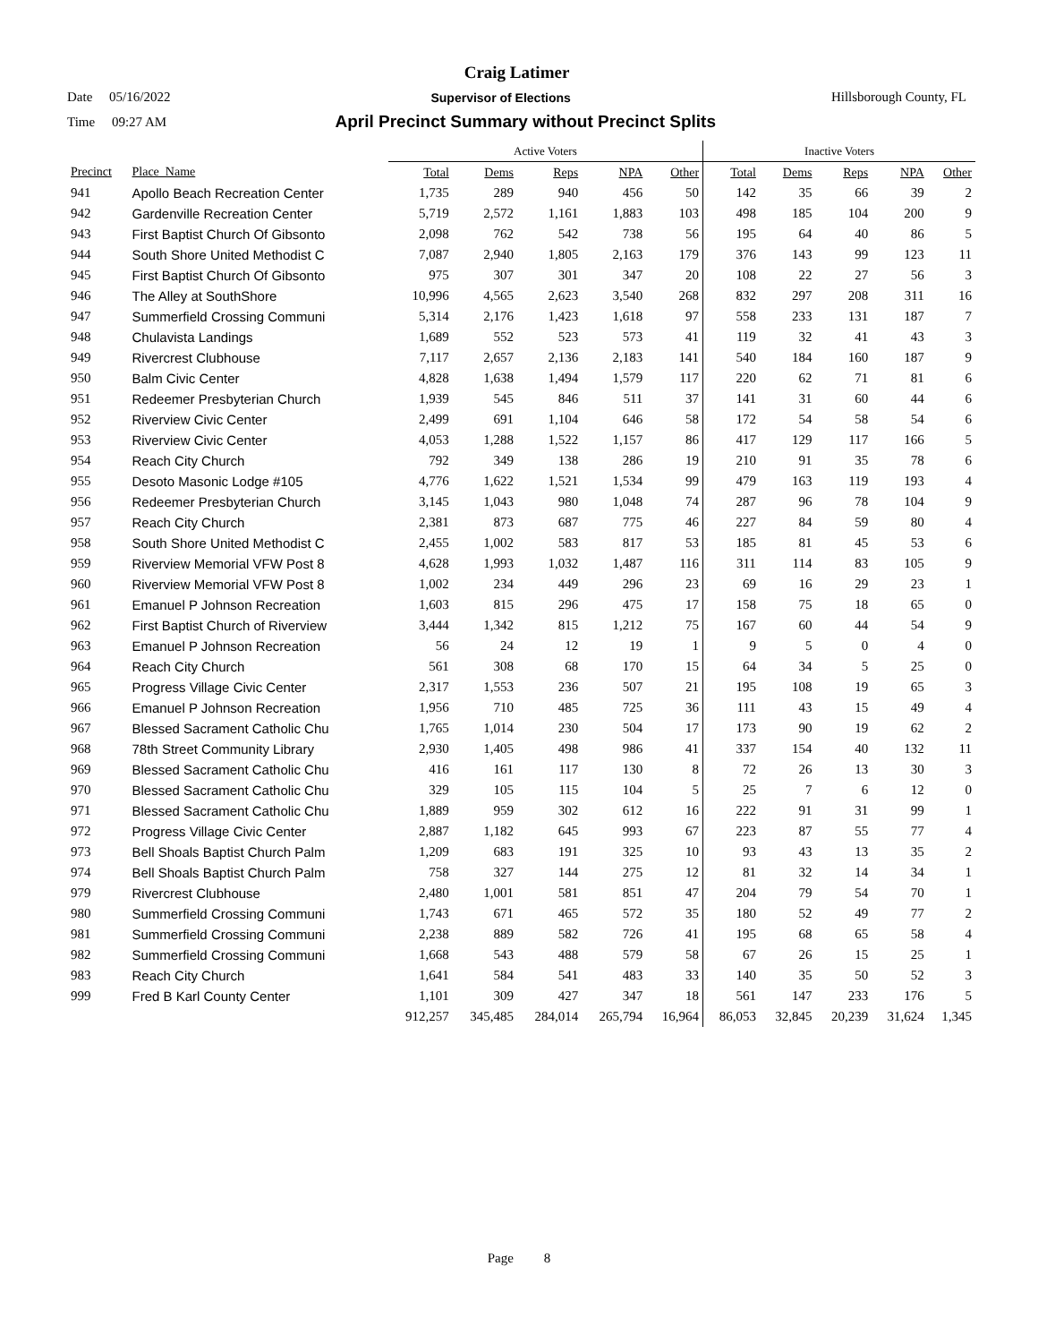Craig Latimer
Date 05/16/2022 Supervisor of Elections Hillsborough County, FL
Time 09:27 AM April Precinct Summary without Precinct Splits
| | | Active Voters | | | | | Inactive Voters | | | | |
| --- | --- | --- | --- | --- | --- | --- | --- | --- | --- | --- | --- |
| Precinct | Place_Name | Total | Dems | Reps | NPA | Other | Total | Dems | Reps | NPA | Other |
| 941 | Apollo Beach Recreation Center | 1,735 | 289 | 940 | 456 | 50 | 142 | 35 | 66 | 39 | 2 |
| 942 | Gardenville Recreation Center | 5,719 | 2,572 | 1,161 | 1,883 | 103 | 498 | 185 | 104 | 200 | 9 |
| 943 | First Baptist Church Of Gibsonto | 2,098 | 762 | 542 | 738 | 56 | 195 | 64 | 40 | 86 | 5 |
| 944 | South Shore United Methodist C | 7,087 | 2,940 | 1,805 | 2,163 | 179 | 376 | 143 | 99 | 123 | 11 |
| 945 | First Baptist Church Of Gibsonto | 975 | 307 | 301 | 347 | 20 | 108 | 22 | 27 | 56 | 3 |
| 946 | The Alley at SouthShore | 10,996 | 4,565 | 2,623 | 3,540 | 268 | 832 | 297 | 208 | 311 | 16 |
| 947 | Summerfield Crossing Communi | 5,314 | 2,176 | 1,423 | 1,618 | 97 | 558 | 233 | 131 | 187 | 7 |
| 948 | Chulavista Landings | 1,689 | 552 | 523 | 573 | 41 | 119 | 32 | 41 | 43 | 3 |
| 949 | Rivercrest Clubhouse | 7,117 | 2,657 | 2,136 | 2,183 | 141 | 540 | 184 | 160 | 187 | 9 |
| 950 | Balm Civic Center | 4,828 | 1,638 | 1,494 | 1,579 | 117 | 220 | 62 | 71 | 81 | 6 |
| 951 | Redeemer Presbyterian Church | 1,939 | 545 | 846 | 511 | 37 | 141 | 31 | 60 | 44 | 6 |
| 952 | Riverview Civic Center | 2,499 | 691 | 1,104 | 646 | 58 | 172 | 54 | 58 | 54 | 6 |
| 953 | Riverview Civic Center | 4,053 | 1,288 | 1,522 | 1,157 | 86 | 417 | 129 | 117 | 166 | 5 |
| 954 | Reach City Church | 792 | 349 | 138 | 286 | 19 | 210 | 91 | 35 | 78 | 6 |
| 955 | Desoto Masonic Lodge #105 | 4,776 | 1,622 | 1,521 | 1,534 | 99 | 479 | 163 | 119 | 193 | 4 |
| 956 | Redeemer Presbyterian Church | 3,145 | 1,043 | 980 | 1,048 | 74 | 287 | 96 | 78 | 104 | 9 |
| 957 | Reach City Church | 2,381 | 873 | 687 | 775 | 46 | 227 | 84 | 59 | 80 | 4 |
| 958 | South Shore United Methodist C | 2,455 | 1,002 | 583 | 817 | 53 | 185 | 81 | 45 | 53 | 6 |
| 959 | Riverview Memorial VFW Post 8 | 4,628 | 1,993 | 1,032 | 1,487 | 116 | 311 | 114 | 83 | 105 | 9 |
| 960 | Riverview Memorial VFW Post 8 | 1,002 | 234 | 449 | 296 | 23 | 69 | 16 | 29 | 23 | 1 |
| 961 | Emanuel P Johnson Recreation | 1,603 | 815 | 296 | 475 | 17 | 158 | 75 | 18 | 65 | 0 |
| 962 | First Baptist Church of Riverview | 3,444 | 1,342 | 815 | 1,212 | 75 | 167 | 60 | 44 | 54 | 9 |
| 963 | Emanuel P Johnson Recreation | 56 | 24 | 12 | 19 | 1 | 9 | 5 | 0 | 4 | 0 |
| 964 | Reach City Church | 561 | 308 | 68 | 170 | 15 | 64 | 34 | 5 | 25 | 0 |
| 965 | Progress Village Civic Center | 2,317 | 1,553 | 236 | 507 | 21 | 195 | 108 | 19 | 65 | 3 |
| 966 | Emanuel P Johnson Recreation | 1,956 | 710 | 485 | 725 | 36 | 111 | 43 | 15 | 49 | 4 |
| 967 | Blessed Sacrament Catholic Chu | 1,765 | 1,014 | 230 | 504 | 17 | 173 | 90 | 19 | 62 | 2 |
| 968 | 78th Street Community Library | 2,930 | 1,405 | 498 | 986 | 41 | 337 | 154 | 40 | 132 | 11 |
| 969 | Blessed Sacrament Catholic Chu | 416 | 161 | 117 | 130 | 8 | 72 | 26 | 13 | 30 | 3 |
| 970 | Blessed Sacrament Catholic Chu | 329 | 105 | 115 | 104 | 5 | 25 | 7 | 6 | 12 | 0 |
| 971 | Blessed Sacrament Catholic Chu | 1,889 | 959 | 302 | 612 | 16 | 222 | 91 | 31 | 99 | 1 |
| 972 | Progress Village Civic Center | 2,887 | 1,182 | 645 | 993 | 67 | 223 | 87 | 55 | 77 | 4 |
| 973 | Bell Shoals Baptist Church Palm | 1,209 | 683 | 191 | 325 | 10 | 93 | 43 | 13 | 35 | 2 |
| 974 | Bell Shoals Baptist Church Palm | 758 | 327 | 144 | 275 | 12 | 81 | 32 | 14 | 34 | 1 |
| 979 | Rivercrest Clubhouse | 2,480 | 1,001 | 581 | 851 | 47 | 204 | 79 | 54 | 70 | 1 |
| 980 | Summerfield Crossing Communi | 1,743 | 671 | 465 | 572 | 35 | 180 | 52 | 49 | 77 | 2 |
| 981 | Summerfield Crossing Communi | 2,238 | 889 | 582 | 726 | 41 | 195 | 68 | 65 | 58 | 4 |
| 982 | Summerfield Crossing Communi | 1,668 | 543 | 488 | 579 | 58 | 67 | 26 | 15 | 25 | 1 |
| 983 | Reach City Church | 1,641 | 584 | 541 | 483 | 33 | 140 | 35 | 50 | 52 | 3 |
| 999 | Fred B Karl County Center | 1,101 | 309 | 427 | 347 | 18 | 561 | 147 | 233 | 176 | 5 |
| | | 912,257 | 345,485 | 284,014 | 265,794 | 16,964 | 86,053 | 32,845 | 20,239 | 31,624 | 1,345 |
Page 8